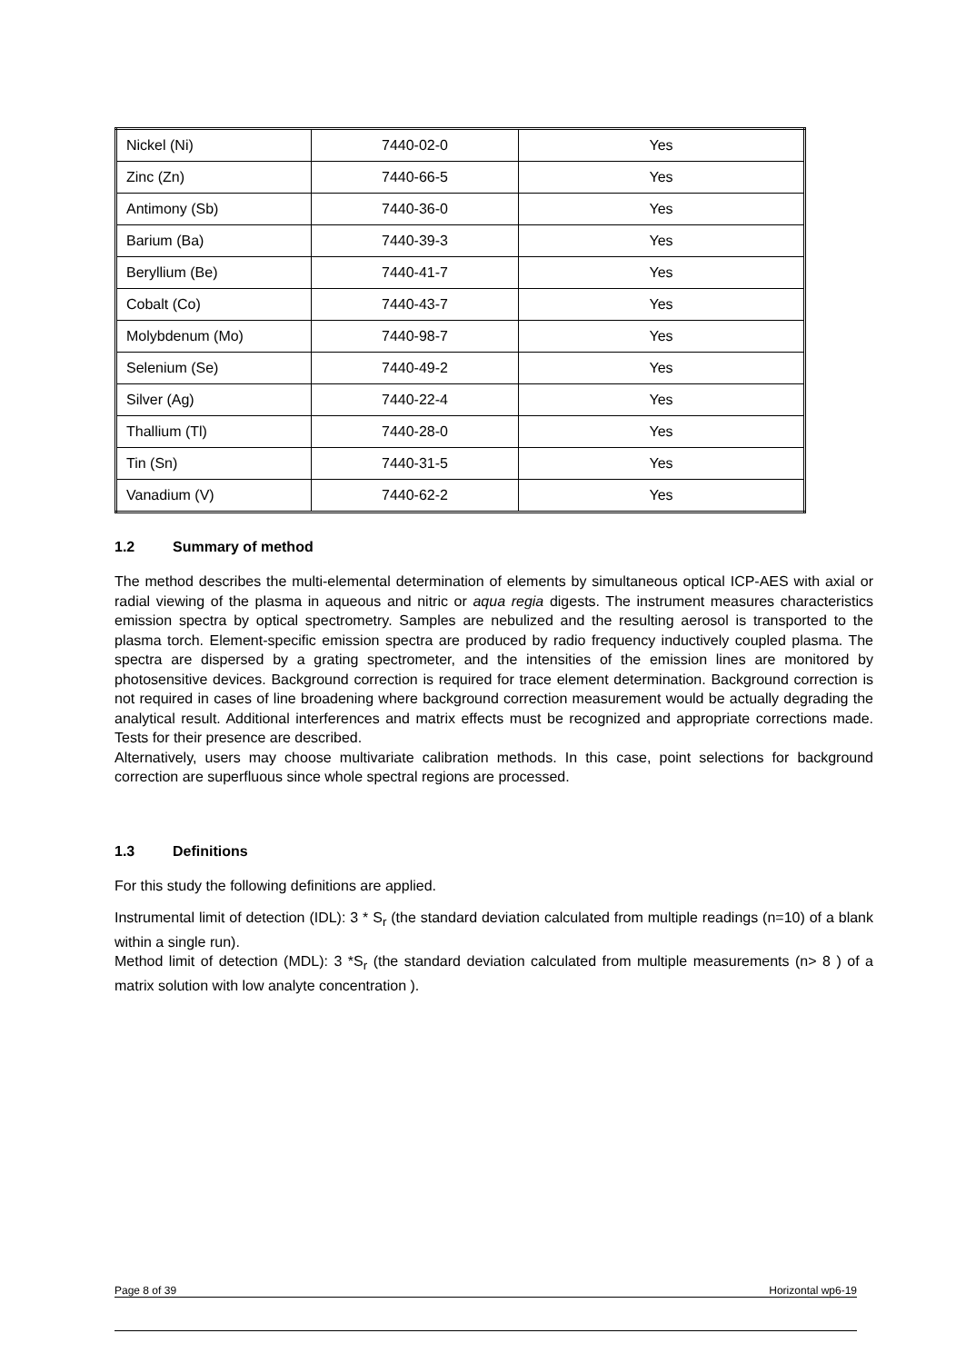| Nickel (Ni) | 7440-02-0 | Yes |
| Zinc (Zn) | 7440-66-5 | Yes |
| Antimony (Sb) | 7440-36-0 | Yes |
| Barium (Ba) | 7440-39-3 | Yes |
| Beryllium (Be) | 7440-41-7 | Yes |
| Cobalt (Co) | 7440-43-7 | Yes |
| Molybdenum (Mo) | 7440-98-7 | Yes |
| Selenium (Se) | 7440-49-2 | Yes |
| Silver (Ag) | 7440-22-4 | Yes |
| Thallium (Tl) | 7440-28-0 | Yes |
| Tin (Sn) | 7440-31-5 | Yes |
| Vanadium (V) | 7440-62-2 | Yes |
1.2 Summary of method
The method describes the multi-elemental determination of elements by simultaneous optical ICP-AES with axial or radial viewing of the plasma in aqueous and nitric or aqua regia digests. The instrument measures characteristics emission spectra by optical spectrometry. Samples are nebulized and the resulting aerosol is transported to the plasma torch. Element-specific emission spectra are produced by radio frequency inductively coupled plasma. The spectra are dispersed by a grating spectrometer, and the intensities of the emission lines are monitored by photosensitive devices. Background correction is required for trace element determination. Background correction is not required in cases of line broadening where background correction measurement would be actually degrading the analytical result. Additional interferences and matrix effects must be recognized and appropriate corrections made. Tests for their presence are described.
Alternatively, users may choose multivariate calibration methods. In this case, point selections for background correction are superfluous since whole spectral regions are processed.
1.3 Definitions
For this study the following definitions are applied.
Instrumental limit of detection (IDL): 3 * S<sub>r</sub> (the standard deviation calculated from multiple readings (n=10) of a blank within a single run).
Method limit of detection (MDL): 3 *S<sub>r</sub> (the standard deviation calculated from multiple measurements (n> 8 ) of a matrix solution with low analyte concentration ).
Page 8 of 39 Horizontal wp6-19